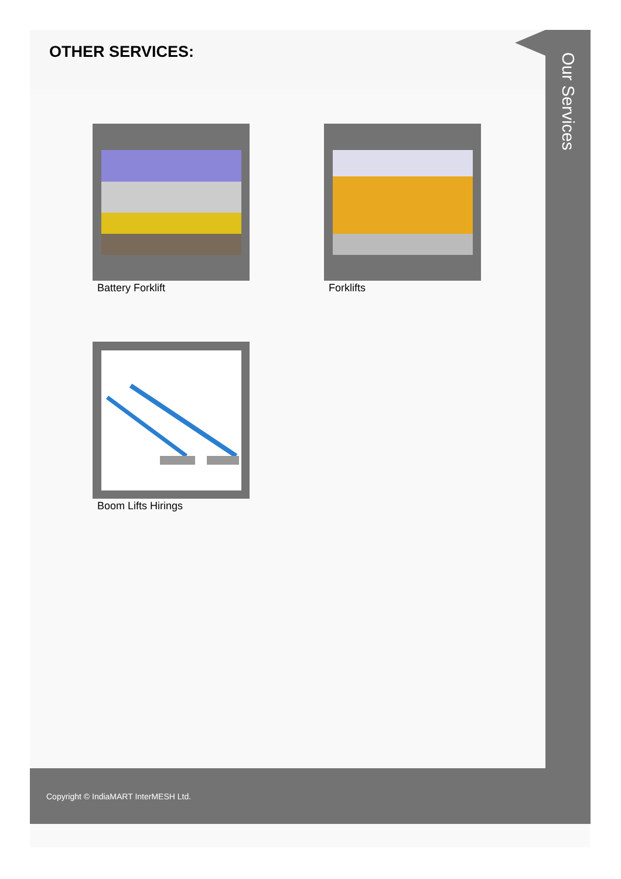OTHER SERVICES:
Our Services
Battery Forklift Forklifts
Boom Lifts Hirings
Copyright © IndiaMART InterMESH Ltd.